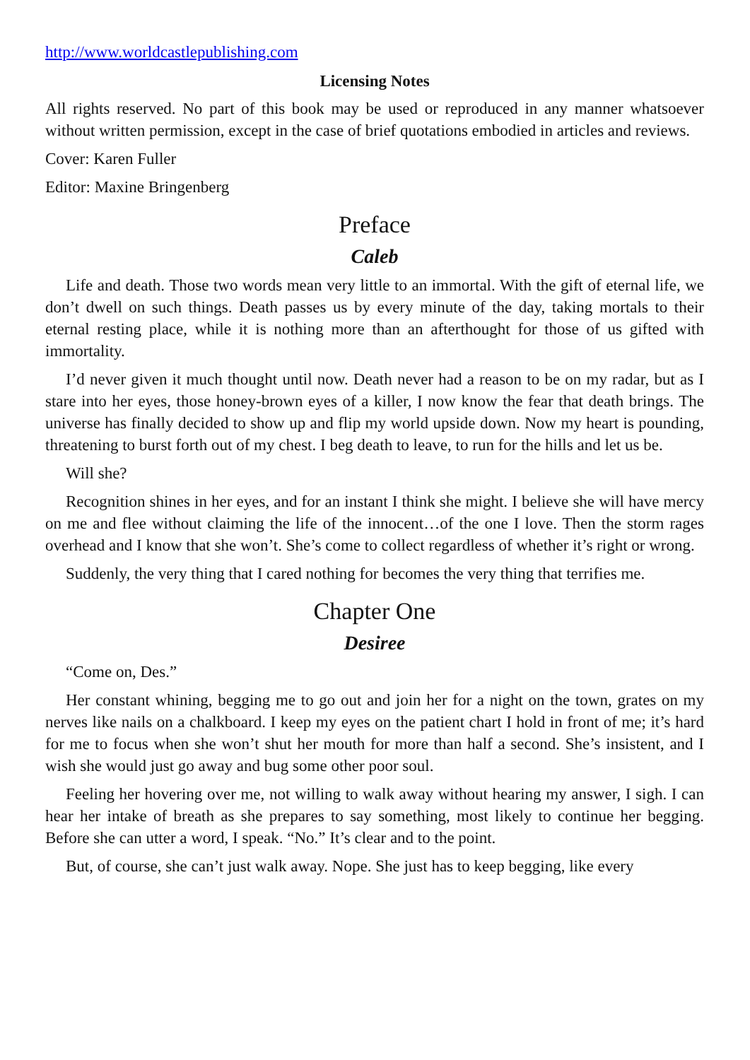http://www.worldcastlepublishing.com
Licensing Notes
All rights reserved. No part of this book may be used or reproduced in any manner whatsoever without written permission, except in the case of brief quotations embodied in articles and reviews.
Cover: Karen Fuller
Editor: Maxine Bringenberg
Preface
Caleb
Life and death. Those two words mean very little to an immortal. With the gift of eternal life, we don’t dwell on such things. Death passes us by every minute of the day, taking mortals to their eternal resting place, while it is nothing more than an afterthought for those of us gifted with immortality.
I’d never given it much thought until now. Death never had a reason to be on my radar, but as I stare into her eyes, those honey-brown eyes of a killer, I now know the fear that death brings. The universe has finally decided to show up and flip my world upside down. Now my heart is pounding, threatening to burst forth out of my chest. I beg death to leave, to run for the hills and let us be.
Will she?
Recognition shines in her eyes, and for an instant I think she might. I believe she will have mercy on me and flee without claiming the life of the innocent…of the one I love. Then the storm rages overhead and I know that she won’t. She’s come to collect regardless of whether it’s right or wrong.
Suddenly, the very thing that I cared nothing for becomes the very thing that terrifies me.
Chapter One
Desiree
“Come on, Des.”
Her constant whining, begging me to go out and join her for a night on the town, grates on my nerves like nails on a chalkboard. I keep my eyes on the patient chart I hold in front of me; it’s hard for me to focus when she won’t shut her mouth for more than half a second. She’s insistent, and I wish she would just go away and bug some other poor soul.
Feeling her hovering over me, not willing to walk away without hearing my answer, I sigh. I can hear her intake of breath as she prepares to say something, most likely to continue her begging. Before she can utter a word, I speak. “No.” It’s clear and to the point.
But, of course, she can’t just walk away. Nope. She just has to keep begging, like every